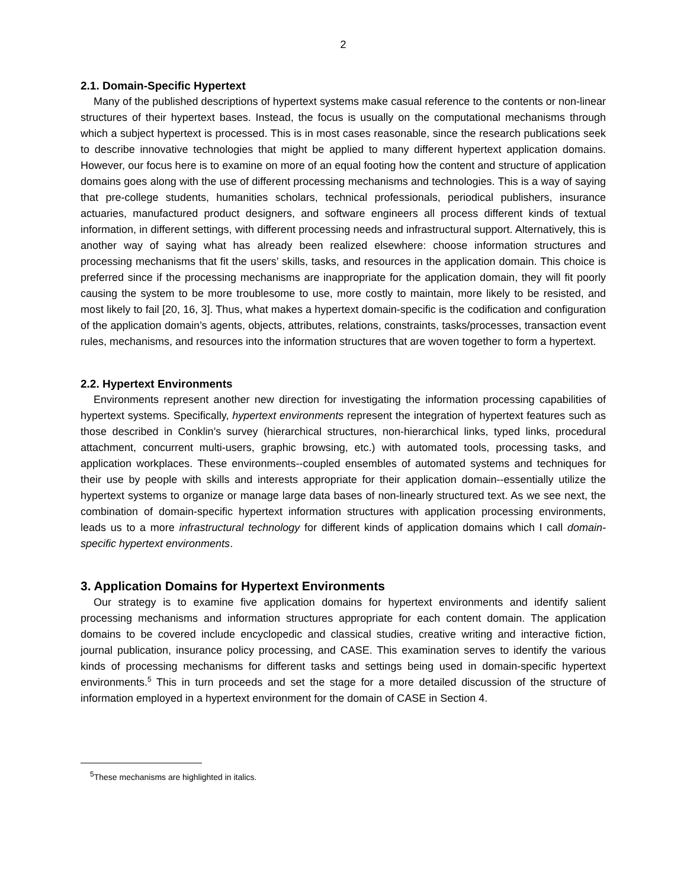2
2.1. Domain-Specific Hypertext
Many of the published descriptions of hypertext systems make casual reference to the contents or non-linear structures of their hypertext bases. Instead, the focus is usually on the computational mechanisms through which a subject hypertext is processed. This is in most cases reasonable, since the research publications seek to describe innovative technologies that might be applied to many different hypertext application domains. However, our focus here is to examine on more of an equal footing how the content and structure of application domains goes along with the use of different processing mechanisms and technologies. This is a way of saying that pre-college students, humanities scholars, technical professionals, periodical publishers, insurance actuaries, manufactured product designers, and software engineers all process different kinds of textual information, in different settings, with different processing needs and infrastructural support. Alternatively, this is another way of saying what has already been realized elsewhere: choose information structures and processing mechanisms that fit the users’ skills, tasks, and resources in the application domain. This choice is preferred since if the processing mechanisms are inappropriate for the application domain, they will fit poorly causing the system to be more troublesome to use, more costly to maintain, more likely to be resisted, and most likely to fail [20, 16, 3]. Thus, what makes a hypertext domain-specific is the codification and configuration of the application domain’s agents, objects, attributes, relations, constraints, tasks/processes, transaction event rules, mechanisms, and resources into the information structures that are woven together to form a hypertext.
2.2. Hypertext Environments
Environments represent another new direction for investigating the information processing capabilities of hypertext systems. Specifically, hypertext environments represent the integration of hypertext features such as those described in Conklin’s survey (hierarchical structures, non-hierarchical links, typed links, procedural attachment, concurrent multi-users, graphic browsing, etc.) with automated tools, processing tasks, and application workplaces. These environments--coupled ensembles of automated systems and techniques for their use by people with skills and interests appropriate for their application domain--essentially utilize the hypertext systems to organize or manage large data bases of non-linearly structured text. As we see next, the combination of domain-specific hypertext information structures with application processing environments, leads us to a more infrastructural technology for different kinds of application domains which I call domain-specific hypertext environments.
3. Application Domains for Hypertext Environments
Our strategy is to examine five application domains for hypertext environments and identify salient processing mechanisms and information structures appropriate for each content domain. The application domains to be covered include encyclopedic and classical studies, creative writing and interactive fiction, journal publication, insurance policy processing, and CASE. This examination serves to identify the various kinds of processing mechanisms for different tasks and settings being used in domain-specific hypertext environments.<sup>5</sup> This in turn proceeds and set the stage for a more detailed discussion of the structure of information employed in a hypertext environment for the domain of CASE in Section 4.
<sup>5</sup> These mechanisms are highlighted in italics.